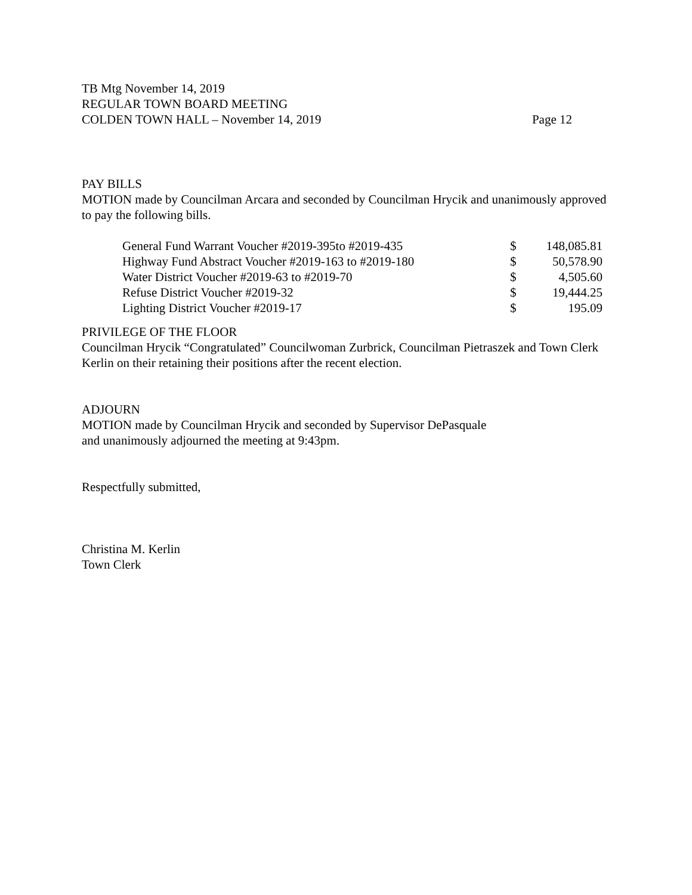TB Mtg November 14, 2019
REGULAR TOWN BOARD MEETING
COLDEN TOWN HALL – November 14, 2019 Page 12
PAY BILLS
MOTION made by Councilman Arcara and seconded by Councilman Hrycik and unanimously approved to pay the following bills.
| General Fund Warrant Voucher #2019-395to #2019-435 | $ | 148,085.81 |
| Highway Fund Abstract Voucher #2019-163 to #2019-180 | $ | 50,578.90 |
| Water District Voucher #2019-63 to #2019-70 | $ | 4,505.60 |
| Refuse District Voucher #2019-32 | $ | 19,444.25 |
| Lighting District Voucher #2019-17 | $ | 195.09 |
PRIVILEGE OF THE FLOOR
Councilman Hrycik “Congratulated” Councilwoman Zurbrick, Councilman Pietraszek and Town Clerk Kerlin on their retaining their positions after the recent election.
ADJOURN
MOTION made by Councilman Hrycik and seconded by Supervisor DePasquale
and unanimously adjourned the meeting at 9:43pm.
Respectfully submitted,
Christina M. Kerlin
Town Clerk